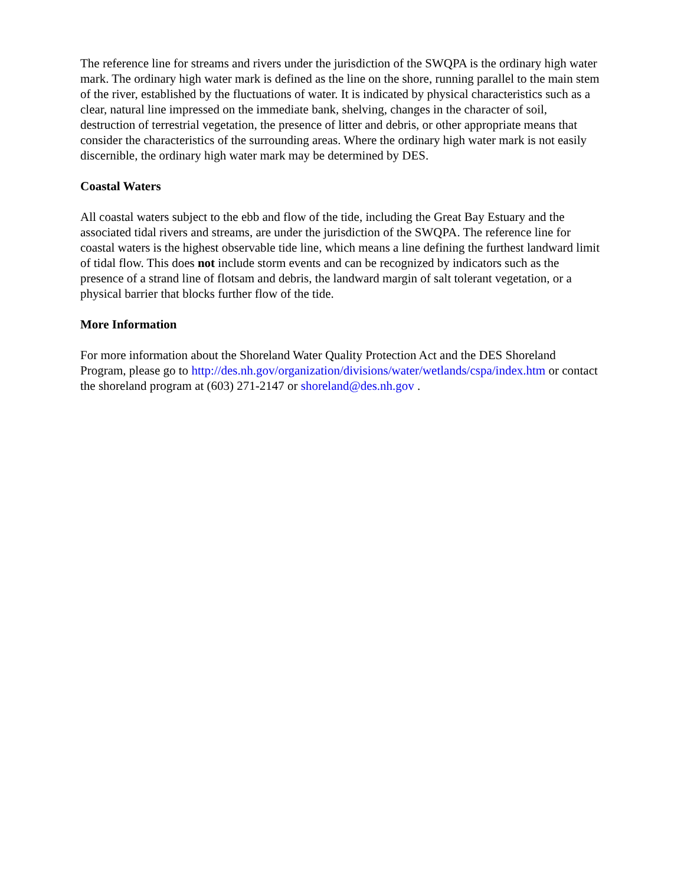The reference line for streams and rivers under the jurisdiction of the SWQPA is the ordinary high water mark. The ordinary high water mark is defined as the line on the shore, running parallel to the main stem of the river, established by the fluctuations of water. It is indicated by physical characteristics such as a clear, natural line impressed on the immediate bank, shelving, changes in the character of soil, destruction of terrestrial vegetation, the presence of litter and debris, or other appropriate means that consider the characteristics of the surrounding areas. Where the ordinary high water mark is not easily discernible, the ordinary high water mark may be determined by DES.
Coastal Waters
All coastal waters subject to the ebb and flow of the tide, including the Great Bay Estuary and the associated tidal rivers and streams, are under the jurisdiction of the SWQPA. The reference line for coastal waters is the highest observable tide line, which means a line defining the furthest landward limit of tidal flow. This does not include storm events and can be recognized by indicators such as the presence of a strand line of flotsam and debris, the landward margin of salt tolerant vegetation, or a physical barrier that blocks further flow of the tide.
More Information
For more information about the Shoreland Water Quality Protection Act and the DES Shoreland Program, please go to http://des.nh.gov/organization/divisions/water/wetlands/cspa/index.htm or contact the shoreland program at (603) 271-2147 or shoreland@des.nh.gov .